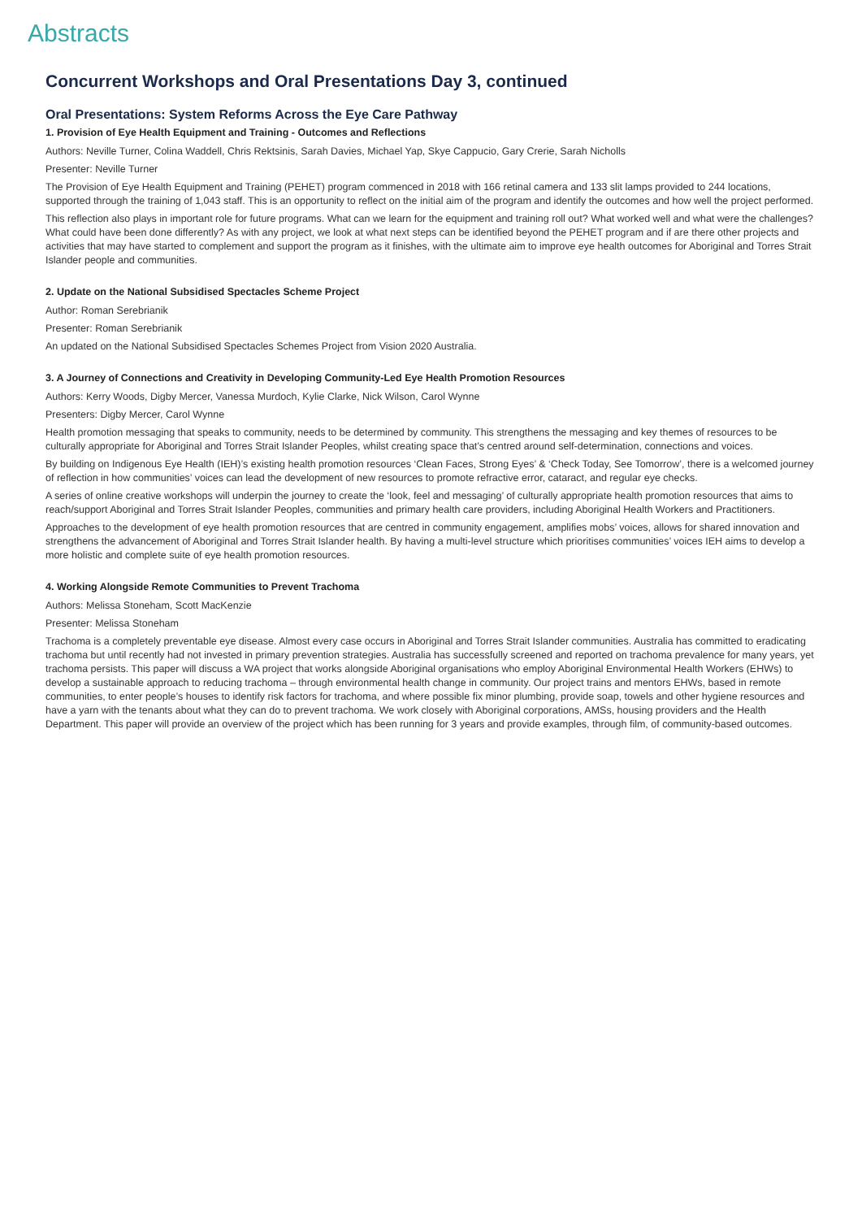Abstracts
Concurrent Workshops and Oral Presentations Day 3, continued
Oral Presentations: System Reforms Across the Eye Care Pathway
1. Provision of Eye Health Equipment and Training - Outcomes and Reflections
Authors: Neville Turner, Colina Waddell, Chris Rektsinis, Sarah Davies, Michael Yap, Skye Cappucio, Gary Crerie, Sarah Nicholls
Presenter: Neville Turner
The Provision of Eye Health Equipment and Training (PEHET) program commenced in 2018 with 166 retinal camera and 133 slit lamps provided to 244 locations, supported through the training of 1,043 staff. This is an opportunity to reflect on the initial aim of the program and identify the outcomes and how well the project performed.
This reflection also plays in important role for future programs. What can we learn for the equipment and training roll out? What worked well and what were the challenges? What could have been done differently? As with any project, we look at what next steps can be identified beyond the PEHET program and if are there other projects and activities that may have started to complement and support the program as it finishes, with the ultimate aim to improve eye health outcomes for Aboriginal and Torres Strait Islander people and communities.
2. Update on the National Subsidised Spectacles Scheme Project
Author: Roman Serebrianik
Presenter: Roman Serebrianik
An updated on the National Subsidised Spectacles Schemes Project from Vision 2020 Australia.
3. A Journey of Connections and Creativity in Developing Community-Led Eye Health Promotion Resources
Authors: Kerry Woods, Digby Mercer, Vanessa Murdoch, Kylie Clarke, Nick Wilson, Carol Wynne
Presenters: Digby Mercer, Carol Wynne
Health promotion messaging that speaks to community, needs to be determined by community. This strengthens the messaging and key themes of resources to be culturally appropriate for Aboriginal and Torres Strait Islander Peoples, whilst creating space that’s centred around self-determination, connections and voices.
By building on Indigenous Eye Health (IEH)’s existing health promotion resources ‘Clean Faces, Strong Eyes’ & ‘Check Today, See Tomorrow’, there is a welcomed journey of reflection in how communities’ voices can lead the development of new resources to promote refractive error, cataract, and regular eye checks.
A series of online creative workshops will underpin the journey to create the ‘look, feel and messaging’ of culturally appropriate health promotion resources that aims to reach/support Aboriginal and Torres Strait Islander Peoples, communities and primary health care providers, including Aboriginal Health Workers and Practitioners.
Approaches to the development of eye health promotion resources that are centred in community engagement, amplifies mobs’ voices, allows for shared innovation and strengthens the advancement of Aboriginal and Torres Strait Islander health. By having a multi-level structure which prioritises communities’ voices IEH aims to develop a more holistic and complete suite of eye health promotion resources.
4. Working Alongside Remote Communities to Prevent Trachoma
Authors: Melissa Stoneham, Scott MacKenzie
Presenter: Melissa Stoneham
Trachoma is a completely preventable eye disease. Almost every case occurs in Aboriginal and Torres Strait Islander communities. Australia has committed to eradicating trachoma but until recently had not invested in primary prevention strategies. Australia has successfully screened and reported on trachoma prevalence for many years, yet trachoma persists. This paper will discuss a WA project that works alongside Aboriginal organisations who employ Aboriginal Environmental Health Workers (EHWs) to develop a sustainable approach to reducing trachoma – through environmental health change in community. Our project trains and mentors EHWs, based in remote communities, to enter people’s houses to identify risk factors for trachoma, and where possible fix minor plumbing, provide soap, towels and other hygiene resources and have a yarn with the tenants about what they can do to prevent trachoma. We work closely with Aboriginal corporations, AMSs, housing providers and the Health Department. This paper will provide an overview of the project which has been running for 3 years and provide examples, through film, of community-based outcomes.